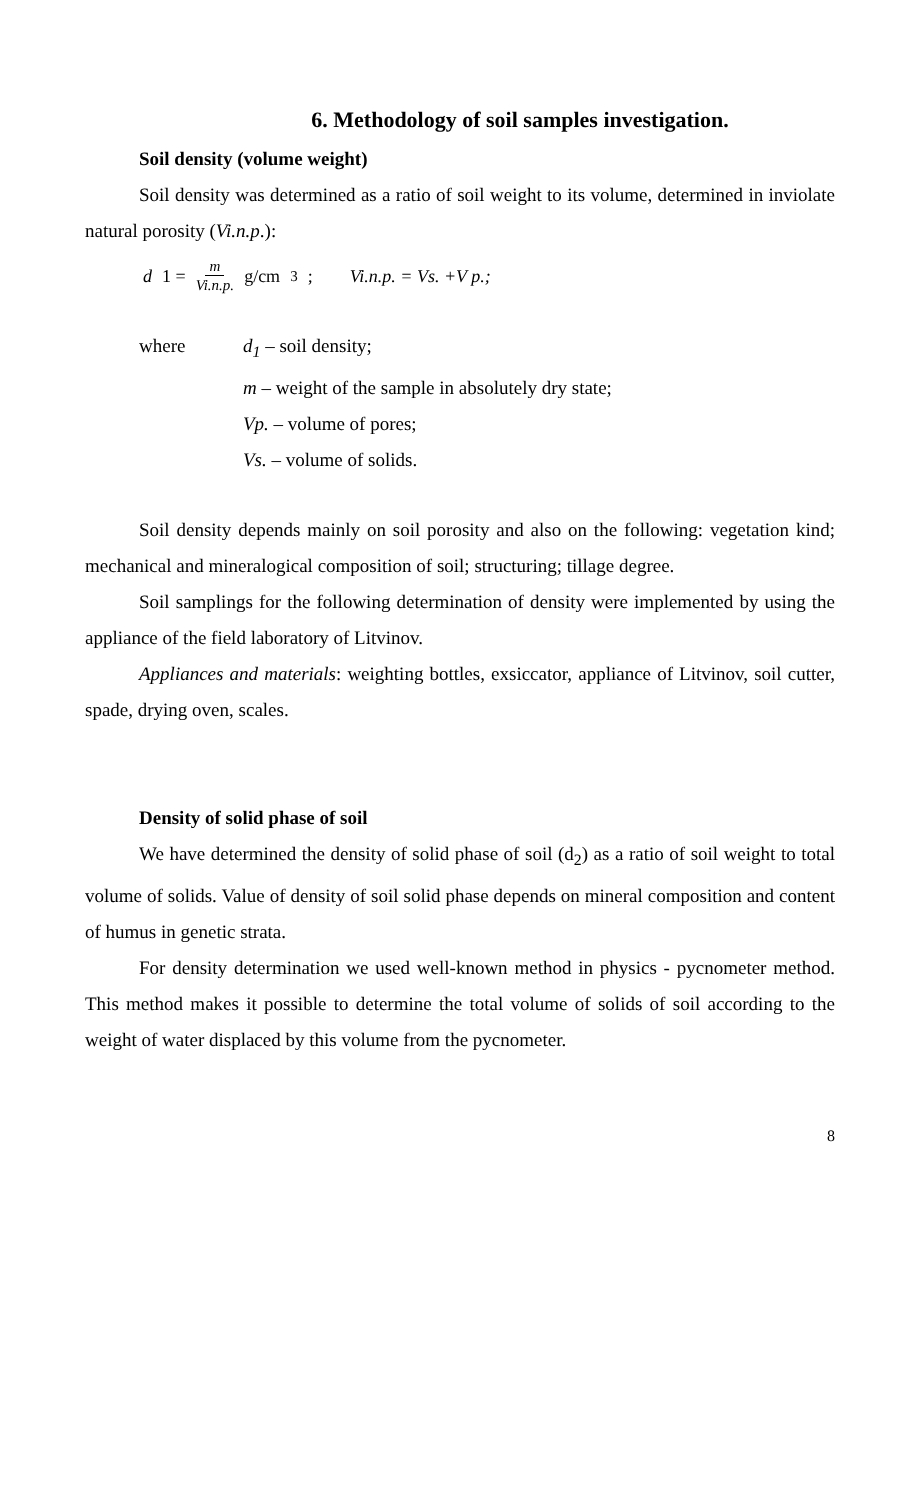6. Methodology of soil samples investigation.
Soil density (volume weight)
Soil density was determined as a ratio of soil weight to its volume, determined in inviolate natural porosity (Vi.n.p.):
d 1 = m Vi.n.p. g/cm<sup>3</sup>; Vi.n.p. = Vs. +V p.;
where
d<sub>1</sub> – soil density;
m – weight of the sample in absolutely dry state;
Vp. – volume of pores;
Vs. – volume of solids.
Soil density depends mainly on soil porosity and also on the following: vegetation kind; mechanical and mineralogical composition of soil; structuring; tillage degree.
Soil samplings for the following determination of density were implemented by using the appliance of the field laboratory of Litvinov.
Appliances and materials: weighting bottles, exsiccator, appliance of Litvinov, soil cutter, spade, drying oven, scales.
Density of solid phase of soil
We have determined the density of solid phase of soil (d<sub>2</sub>) as a ratio of soil weight to total volume of solids. Value of density of soil solid phase depends on mineral composition and content of humus in genetic strata.
For density determination we used well-known method in physics - pycnometer method. This method makes it possible to determine the total volume of solids of soil according to the weight of water displaced by this volume from the pycnometer.
8